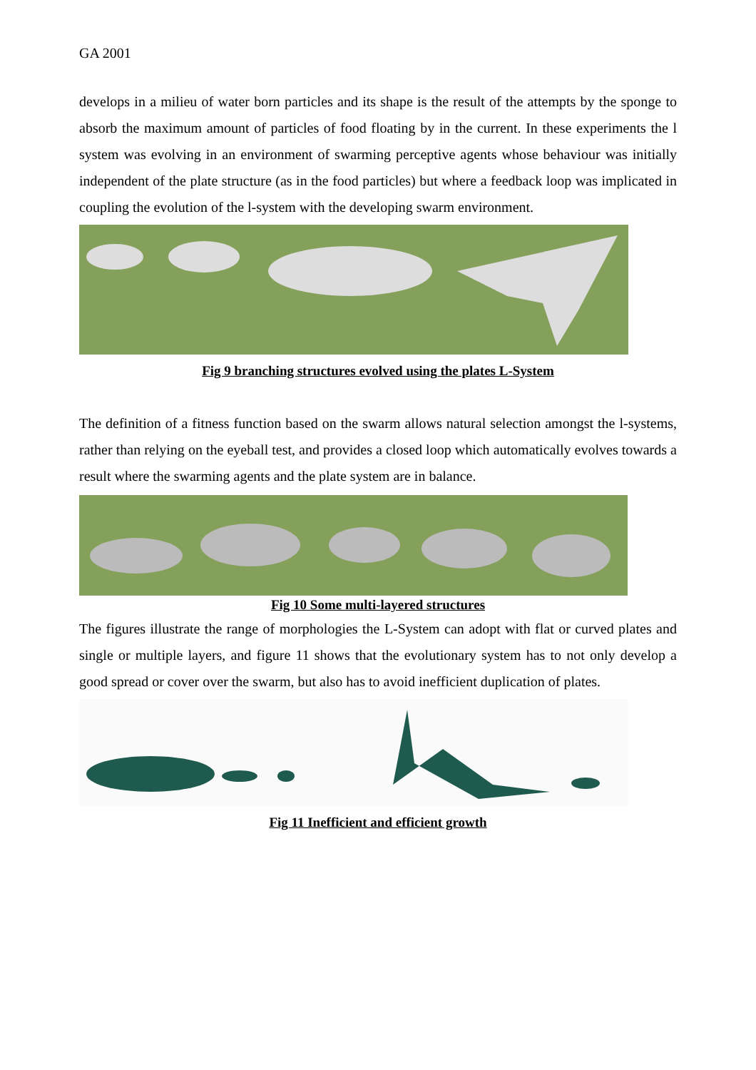GA 2001
develops in a milieu of water born particles and its shape is the result of the attempts by the sponge to absorb the maximum amount of particles of food floating by in the current. In these experiments the l system was evolving in an environment of swarming perceptive agents whose behaviour was initially independent of the plate structure (as in the food particles) but where a feedback loop was implicated in coupling the evolution of the l-system with the developing swarm environment.
Fig 9 branching structures evolved using the plates L-System
The definition of a fitness function based on the swarm allows natural selection amongst the l-systems, rather than relying on the eyeball test, and provides a closed loop which automatically evolves towards a result where the swarming agents and the plate system are in balance.
Fig 10 Some multi-layered structures
The figures illustrate the range of morphologies the L-System can adopt with flat or curved plates and single or multiple layers, and figure 11 shows that the evolutionary system has to not only develop a good spread or cover over the swarm, but also has to avoid inefficient duplication of plates.
Fig 11 Inefficient and efficient growth